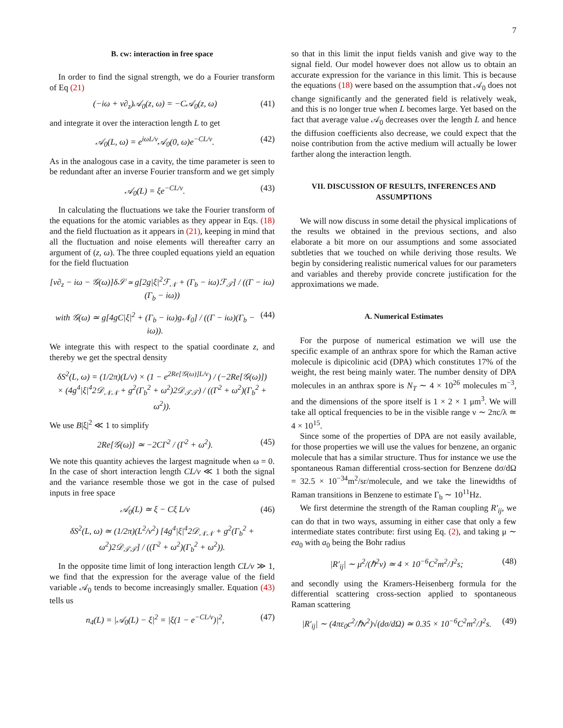7
B. cw: interaction in free space
In order to find the signal strength, we do a Fourier transform of Eq (21)
(−iω + v∂<sub>z</sub>)𝒜<sub>0</sub>(z, ω) = −C𝒜<sub>0</sub>(z, ω) (41)
and integrate it over the interaction length L to get
𝒜<sub>0</sub>(L, ω) = e<sup>iωL/v</sup>𝒜<sub>0</sub>(0, ω)e<sup>−CL/v</sup>. (42)
As in the analogous case in a cavity, the time parameter is seen to be redundant after an inverse Fourier transform and we get simply
𝒜<sub>0</sub>(L) = ξe<sup>−CL/v</sup>. (43)
In calculating the fluctuations we take the Fourier transform of the equations for the atomic variables as they appear in Eqs. (18) and the field fluctuation as it appears in (21), keeping in mind that all the fluctuation and noise elements will thereafter carry an argument of (z, ω). The three coupled equations yield an equation for the field fluctuation
[v∂<sub>z</sub> − iω − 𝒢(ω)]δ𝒮 ≃ g[2g|ξ|<sup>2</sup>ℱ<sub>𝒩</sub> + (Γ<sub>b</sub> − iω)ℱ<sub>𝒯</sub>] / ((Γ − iω)(Γ<sub>b</sub> − iω))
with 𝒢(ω) ≃ g[4gC|ξ|<sup>2</sup> + (Γ<sub>b</sub> − iω)g𝒩<sub>0</sub>] / ((Γ − iω)(Γ<sub>b</sub> − iω)). (44)
We integrate this with respect to the spatial coordinate z, and thereby we get the spectral density
δS<sup>2</sup>(L, ω) = (1/2π)(L/v) × (1 − e<sup>2Re[𝒢(ω)]L/v</sup>) / (−2Re[𝒢(ω)])
× (4g<sup>4</sup>|ξ|<sup>4</sup>2𝒟<sub>𝒩𝒩</sub> + g<sup>2</sup>(Γ<sub>b</sub><sup>2</sup> + ω<sup>2</sup>)2𝒟<sub>𝒯𝒯</sub>) / ((Γ<sup>2</sup> + ω<sup>2</sup>)(Γ<sub>b</sub><sup>2</sup> + ω<sup>2</sup>)).
We use B|ξ|<sup>2</sup> ≪ 1 to simplify
2Re[𝒢(ω)] ≃ −2CΓ<sup>2</sup> / (Γ<sup>2</sup> + ω<sup>2</sup>). (45)
We note this quantity achieves the largest magnitude when ω = 0. In the case of short interaction length CL/v ≪ 1 both the signal and the variance resemble those we got in the case of pulsed inputs in free space
𝒜<sub>0</sub>(L) ≃ ξ − Cξ L/v (46)
δS<sup>2</sup>(L, ω) ≃ (1/2π)(L<sup>2</sup>/v<sup>2</sup>) [4g<sup>4</sup>|ξ|<sup>4</sup>2𝒟<sub>𝒩𝒩</sub> + g<sup>2</sup>(Γ<sub>b</sub><sup>2</sup> + ω<sup>2</sup>)2𝒟<sub>𝒯𝒯</sub>] / ((Γ<sup>2</sup> + ω<sup>2</sup>)(Γ<sub>b</sub><sup>2</sup> + ω<sup>2</sup>)).
In the opposite time limit of long interaction length CL/v ≫ 1, we find that the expression for the average value of the field variable 𝒜<sub>0</sub> tends to become increasingly smaller. Equation (43) tells us
n<sub>4</sub>(L) = |𝒜<sub>0</sub>(L) − ξ|<sup>2</sup> = |ξ(1 − e<sup>−CL/v</sup>)|<sup>2</sup>, (47)
so that in this limit the input fields vanish and give way to the signal field. Our model however does not allow us to obtain an accurate expression for the variance in this limit. This is because the equations (18) were based on the assumption that 𝒜<sub>0</sub> does not change significantly and the generated field is relatively weak, and this is no longer true when L becomes large. Yet based on the fact that average value 𝒜<sub>0</sub> decreases over the length L and hence the diffusion coefficients also decrease, we could expect that the noise contribution from the active medium will actually be lower farther along the interaction length.
VII. DISCUSSION OF RESULTS, INFERENCES AND ASSUMPTIONS
We will now discuss in some detail the physical implications of the results we obtained in the previous sections, and also elaborate a bit more on our assumptions and some associated subtleties that we touched on while deriving those results. We begin by considering realistic numerical values for our parameters and variables and thereby provide concrete justification for the approximations we made.
A. Numerical Estimates
For the purpose of numerical estimation we will use the specific example of an anthrax spore for which the Raman active molecule is dipicolinic acid (DPA) which constitutes 17% of the weight, the rest being mainly water. The number density of DPA molecules in an anthrax spore is N<sub>T</sub> ∼ 4 × 10<sup>26</sup> molecules m<sup>−3</sup>, and the dimensions of the spore itself is 1 × 2 × 1 μm<sup>3</sup>. We will take all optical frequencies to be in the visible range ν ∼ 2πc/λ ≃ 4 × 10<sup>15</sup>.
Since some of the properties of DPA are not easily available, for those properties we will use the values for benzene, an organic molecule that has a similar structure. Thus for instance we use the spontaneous Raman differential cross-section for Benzene dσ/dΩ = 32.5 × 10<sup>−34</sup>m<sup>2</sup>/sr/molecule, and we take the linewidths of Raman transitions in Benzene to estimate Γ<sub>b</sub> ∼ 10<sup>11</sup>Hz.
We first determine the strength of the Raman coupling R′<sub>ij</sub>, we can do that in two ways, assuming in either case that only a few intermediate states contribute: first using Eq. (2), and taking μ ∼ ea<sub>0</sub> with a<sub>0</sub> being the Bohr radius
|R′<sub>ij</sub>| ∼ μ<sup>2</sup>/(ℏ<sup>2</sup>ν) ≃ 4 × 10<sup>−6</sup>C<sup>2</sup>m<sup>2</sup>/J<sup>2</sup>s; (48)
and secondly using the Kramers-Heisenberg formula for the differential scattering cross-section applied to spontaneous Raman scattering
|R′<sub>ij</sub>| ∼ (4πε<sub>0</sub>c<sup>2</sup>/ℏν<sup>2</sup>)√(dσ/dΩ) ≃ 0.35 × 10<sup>−6</sup>C<sup>2</sup>m<sup>2</sup>/J<sup>2</sup>s. (49)